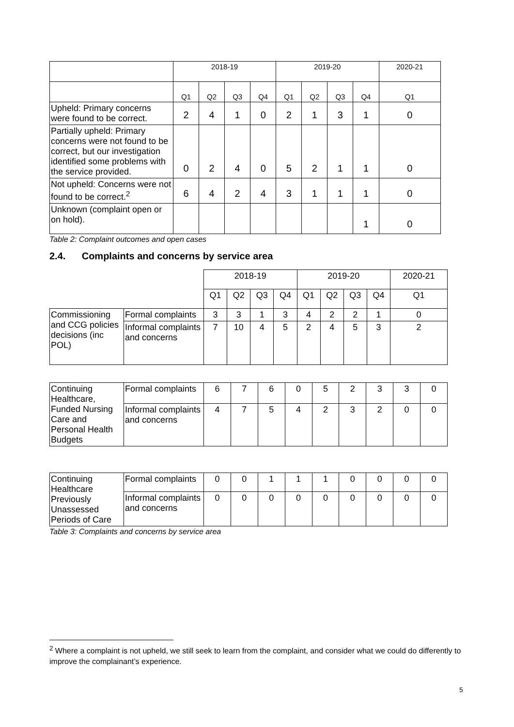| | 2018-19 | | | | 2019-20 | | | | 2020-21 |
| | Q1 | Q2 | Q3 | Q4 | Q1 | Q2 | Q3 | Q4 | Q1 |
| Upheld: Primary concerns were found to be correct. | 2 | 4 | 1 | 0 | 2 | 1 | 3 | 1 | 0 |
| Partially upheld: Primary concerns were not found to be correct, but our investigation identified some problems with the service provided. | 0 | 2 | 4 | 0 | 5 | 2 | 1 | 1 | 0 |
| Not upheld: Concerns were not found to be correct.<sup>2</sup> | 6 | 4 | 2 | 4 | 3 | 1 | 1 | 1 | 0 |
| Unknown (complaint open or on hold). | | | | | | | | 1 | 0 |
Table 2: Complaint outcomes and open cases
2.4. Complaints and concerns by service area
| | | 2018-19 | | | | 2019-20 | | | | 2020-21 |
| | | Q1 | Q2 | Q3 | Q4 | Q1 | Q2 | Q3 | Q4 | Q1 |
| Commissioning and CCG policies decisions (inc POL) | Formal complaints | 3 | 3 | 1 | 3 | 4 | 2 | 2 | 1 | 0 |
| | Informal complaints and concerns | 7 | 10 | 4 | 5 | 2 | 4 | 5 | 3 | 2 |
| Continuing Healthcare, Funded Nursing Care and Personal Health Budgets | Formal complaints | 6 | 7 | 6 | 0 | 5 | 2 | 3 | 3 | 0 |
| | Informal complaints and concerns | 4 | 7 | 5 | 4 | 2 | 3 | 2 | 0 | 0 |
| Continuing Healthcare Previously Unassessed Periods of Care | Formal complaints | 0 | 0 | 1 | 1 | 1 | 0 | 0 | 0 | 0 |
| | Informal complaints and concerns | 0 | 0 | 0 | 0 | 0 | 0 | 0 | 0 | 0 |
Table 3: Complaints and concerns by service area
<sup>2</sup> Where a complaint is not upheld, we still seek to learn from the complaint, and consider what we could do differently to improve the complainant’s experience.
5